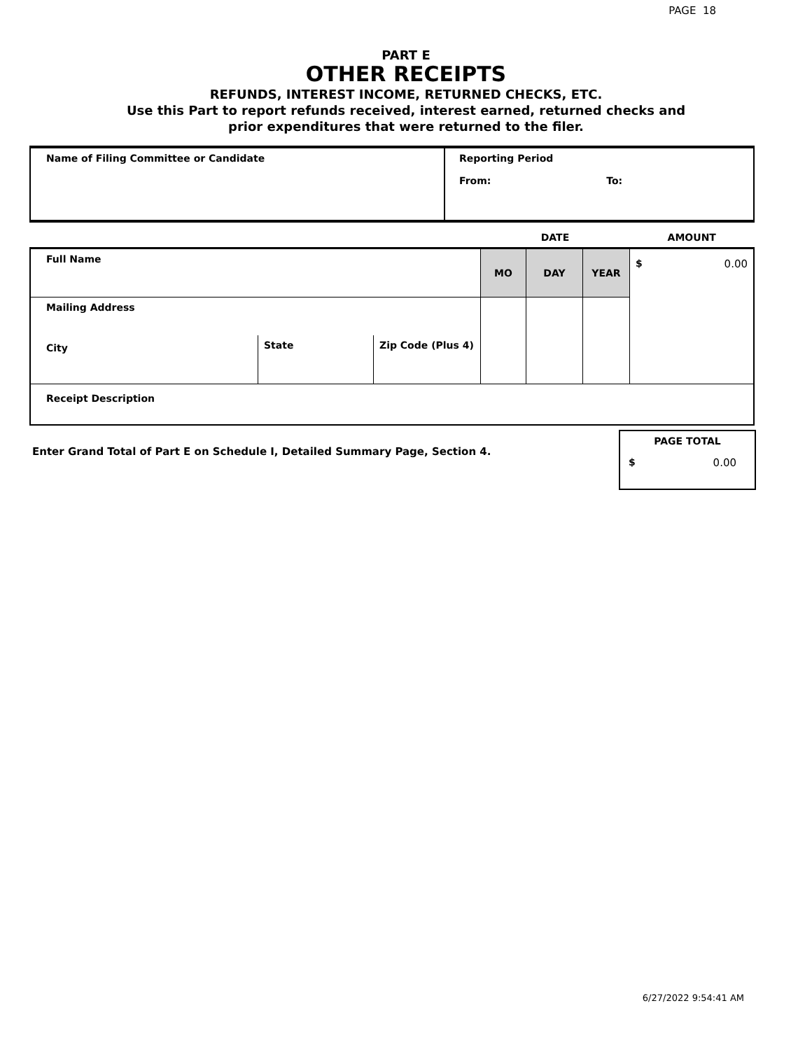PAGE 18
PART E
OTHER RECEIPTS
REFUNDS, INTEREST INCOME, RETURNED CHECKS, ETC.
Use this Part to report refunds received, interest earned, returned checks and
prior expenditures that were returned to the filer.
| Name of Filing Committee or Candidate | Reporting Period From: To: |
| | | | DATE | | | AMOUNT |
| Full Name | | | MO | DAY | YEAR | $ 0.00 |
| Mailing Address | | | | | | |
| City | State | Zip Code (Plus 4) | | | | |
| Receipt Description | | | | | | |
Enter Grand Total of Part E on Schedule I, Detailed Summary Page, Section 4.
PAGE TOTAL
$ 0.00
6/27/2022 9:54:41 AM